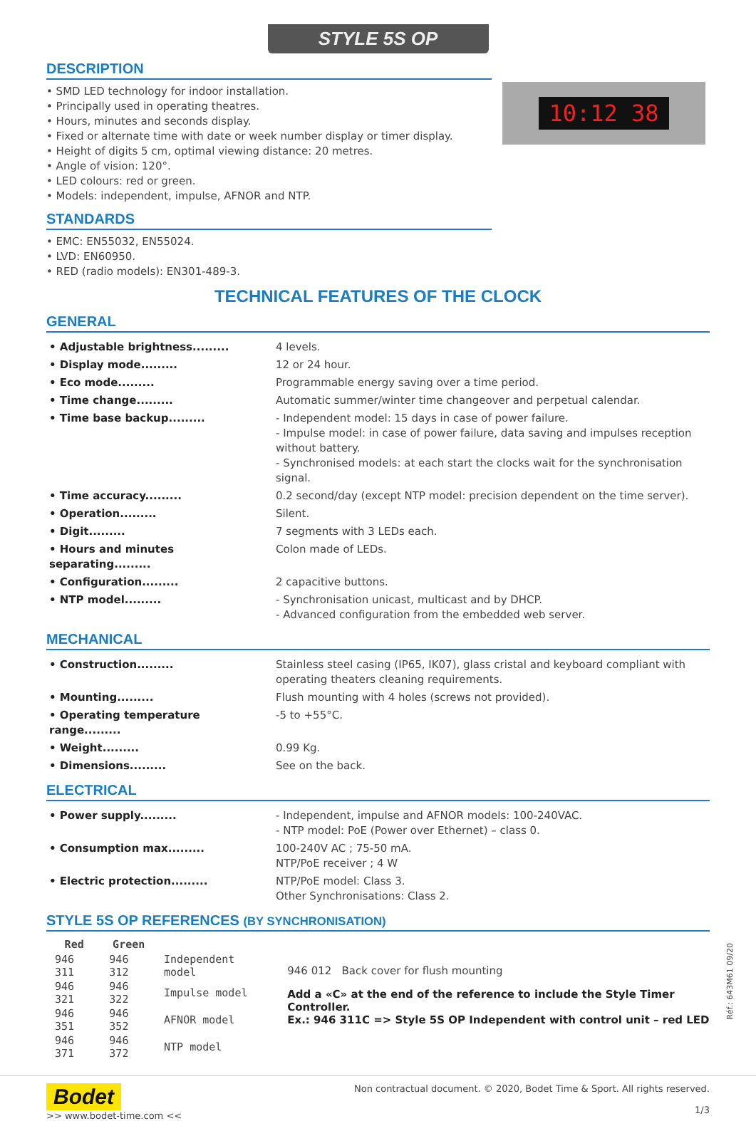STYLE 5S OP
DESCRIPTION
• SMD LED technology for indoor installation.
• Principally used in operating theatres.
• Hours, minutes and seconds display.
• Fixed or alternate time with date or week number display or timer display.
• Height of digits 5 cm, optimal viewing distance: 20 metres.
• Angle of vision: 120°.
• LED colours: red or green.
• Models: independent, impulse, AFNOR and NTP.
STANDARDS
• EMC: EN55032, EN55024.
• LVD: EN60950.
• RED (radio models): EN301-489-3.
10:12 38
TECHNICAL FEATURES OF THE CLOCK
GENERAL
| • Adjustable brightness......... | 4 levels. |
| • Display mode......... | 12 or 24 hour. |
| • Eco mode......... | Programmable energy saving over a time period. |
| • Time change......... | Automatic summer/winter time changeover and perpetual calendar. |
| • Time base backup......... | - Independent model: 15 days in case of power failure. - Impulse model: in case of power failure, data saving and impulses reception without battery. - Synchronised models: at each start the clocks wait for the synchronisation signal. |
| • Time accuracy......... | 0.2 second/day (except NTP model: precision dependent on the time server). |
| • Operation......... | Silent. |
| • Digit......... | 7 segments with 3 LEDs each. |
| • Hours and minutes separating......... | Colon made of LEDs. |
| • Configuration......... | 2 capacitive buttons. |
| • NTP model......... | - Synchronisation unicast, multicast and by DHCP. - Advanced configuration from the embedded web server. |
MECHANICAL
| • Construction......... | Stainless steel casing (IP65, IK07), glass cristal and keyboard compliant with operating theaters cleaning requirements. |
| • Mounting......... | Flush mounting with 4 holes (screws not provided). |
| • Operating temperature range......... | -5 to +55°C. |
| • Weight......... | 0.99 Kg. |
| • Dimensions......... | See on the back. |
ELECTRICAL
| • Power supply......... | - Independent, impulse and AFNOR models: 100-240VAC. - NTP model: PoE (Power over Ethernet) – class 0. |
| • Consumption max......... | 100-240V AC ; 75-50 mA. NTP/PoE receiver ; 4 W |
| • Electric protection......... | NTP/PoE model: Class 3. Other Synchronisations: Class 2. |
STYLE 5S OP REFERENCES (BY SYNCHRONISATION)
| Red | Green | |
| --- | --- | --- |
| 946 311 | 946 312 | Independent model |
| 946 321 | 946 322 | Impulse model |
| 946 351 | 946 352 | AFNOR model |
| 946 371 | 946 372 | NTP model |
946 012 Back cover for flush mounting
Add a «C» at the end of the reference to include the Style Timer Controller.
Ex.: 946 311C => Style 5S OP Independent with control unit – red LED
Réf.: 643M61 09/20
Bodet
>> www.bodet-time.com <<
Non contractual document. © 2020, Bodet Time & Sport. All rights reserved.
1/3